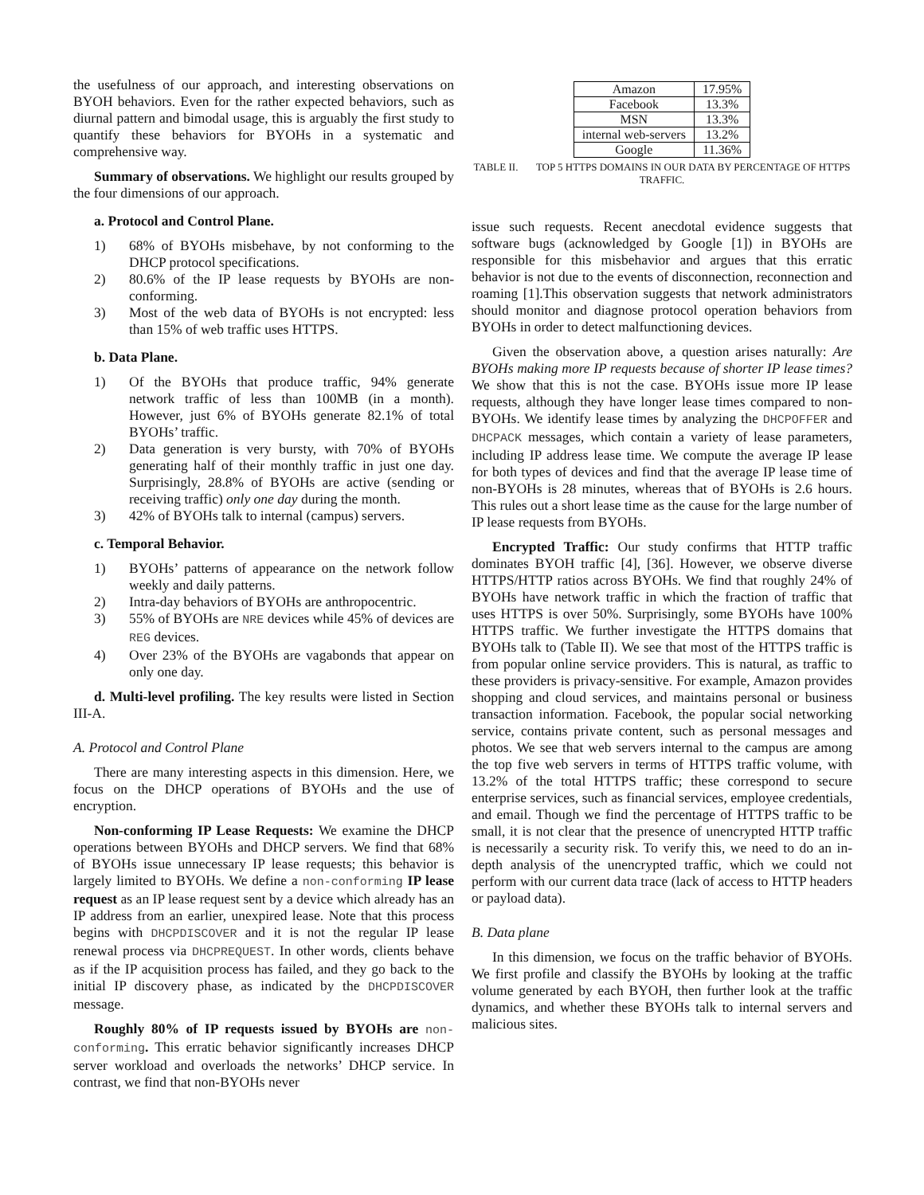the usefulness of our approach, and interesting observations on BYOH behaviors. Even for the rather expected behaviors, such as diurnal pattern and bimodal usage, this is arguably the first study to quantify these behaviors for BYOHs in a systematic and comprehensive way.
Summary of observations. We highlight our results grouped by the four dimensions of our approach.
a. Protocol and Control Plane.
1) 68% of BYOHs misbehave, by not conforming to the DHCP protocol specifications.
2) 80.6% of the IP lease requests by BYOHs are non-conforming.
3) Most of the web data of BYOHs is not encrypted: less than 15% of web traffic uses HTTPS.
b. Data Plane.
1) Of the BYOHs that produce traffic, 94% generate network traffic of less than 100MB (in a month). However, just 6% of BYOHs generate 82.1% of total BYOHs’ traffic.
2) Data generation is very bursty, with 70% of BYOHs generating half of their monthly traffic in just one day. Surprisingly, 28.8% of BYOHs are active (sending or receiving traffic) only one day during the month.
3) 42% of BYOHs talk to internal (campus) servers.
c. Temporal Behavior.
1) BYOHs’ patterns of appearance on the network follow weekly and daily patterns.
2) Intra-day behaviors of BYOHs are anthropocentric.
3) 55% of BYOHs are NRE devices while 45% of devices are REG devices.
4) Over 23% of the BYOHs are vagabonds that appear on only one day.
d. Multi-level profiling. The key results were listed in Section III-A.
A. Protocol and Control Plane
There are many interesting aspects in this dimension. Here, we focus on the DHCP operations of BYOHs and the use of encryption.
Non-conforming IP Lease Requests: We examine the DHCP operations between BYOHs and DHCP servers. We find that 68% of BYOHs issue unnecessary IP lease requests; this behavior is largely limited to BYOHs. We define a non-conforming IP lease request as an IP lease request sent by a device which already has an IP address from an earlier, unexpired lease. Note that this process begins with DHCPDISCOVER and it is not the regular IP lease renewal process via DHCPREQUEST. In other words, clients behave as if the IP acquisition process has failed, and they go back to the initial IP discovery phase, as indicated by the DHCPDISCOVER message.
Roughly 80% of IP requests issued by BYOHs are non-conforming. This erratic behavior significantly increases DHCP server workload and overloads the networks’ DHCP service. In contrast, we find that non-BYOHs never
| Amazon | 17.95% |
| Facebook | 13.3% |
| MSN | 13.3% |
| internal web-servers | 13.2% |
| Google | 11.36% |
TABLE II. TOP 5 HTTPS DOMAINS IN OUR DATA BY PERCENTAGE OF HTTPS TRAFFIC.
issue such requests. Recent anecdotal evidence suggests that software bugs (acknowledged by Google [1]) in BYOHs are responsible for this misbehavior and argues that this erratic behavior is not due to the events of disconnection, reconnection and roaming [1].This observation suggests that network administrators should monitor and diagnose protocol operation behaviors from BYOHs in order to detect malfunctioning devices.
Given the observation above, a question arises naturally: Are BYOHs making more IP requests because of shorter IP lease times? We show that this is not the case. BYOHs issue more IP lease requests, although they have longer lease times compared to non-BYOHs. We identify lease times by analyzing the DHCPOFFER and DHCPACK messages, which contain a variety of lease parameters, including IP address lease time. We compute the average IP lease for both types of devices and find that the average IP lease time of non-BYOHs is 28 minutes, whereas that of BYOHs is 2.6 hours. This rules out a short lease time as the cause for the large number of IP lease requests from BYOHs.
Encrypted Traffic: Our study confirms that HTTP traffic dominates BYOH traffic [4], [36]. However, we observe diverse HTTPS/HTTP ratios across BYOHs. We find that roughly 24% of BYOHs have network traffic in which the fraction of traffic that uses HTTPS is over 50%. Surprisingly, some BYOHs have 100% HTTPS traffic. We further investigate the HTTPS domains that BYOHs talk to (Table II). We see that most of the HTTPS traffic is from popular online service providers. This is natural, as traffic to these providers is privacy-sensitive. For example, Amazon provides shopping and cloud services, and maintains personal or business transaction information. Facebook, the popular social networking service, contains private content, such as personal messages and photos. We see that web servers internal to the campus are among the top five web servers in terms of HTTPS traffic volume, with 13.2% of the total HTTPS traffic; these correspond to secure enterprise services, such as financial services, employee credentials, and email. Though we find the percentage of HTTPS traffic to be small, it is not clear that the presence of unencrypted HTTP traffic is necessarily a security risk. To verify this, we need to do an in-depth analysis of the unencrypted traffic, which we could not perform with our current data trace (lack of access to HTTP headers or payload data).
B. Data plane
In this dimension, we focus on the traffic behavior of BYOHs. We first profile and classify the BYOHs by looking at the traffic volume generated by each BYOH, then further look at the traffic dynamics, and whether these BYOHs talk to internal servers and malicious sites.